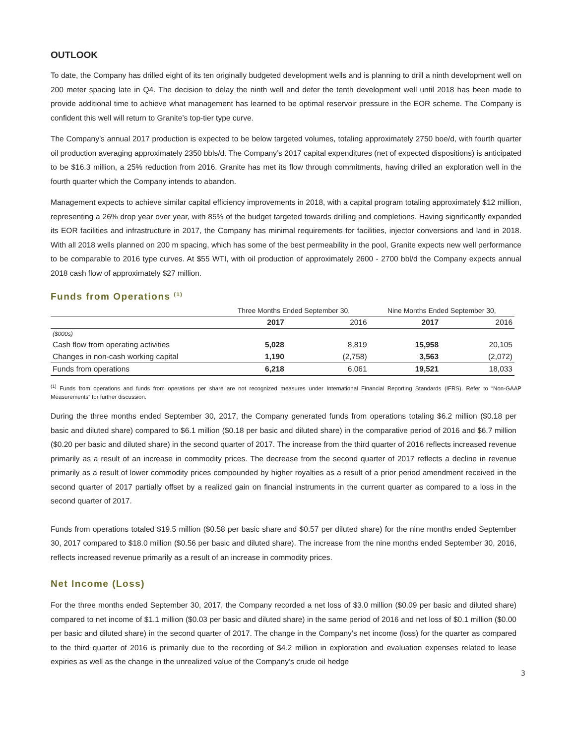OUTLOOK
To date, the Company has drilled eight of its ten originally budgeted development wells and is planning to drill a ninth development well on 200 meter spacing late in Q4. The decision to delay the ninth well and defer the tenth development well until 2018 has been made to provide additional time to achieve what management has learned to be optimal reservoir pressure in the EOR scheme. The Company is confident this well will return to Granite’s top-tier type curve.
The Company’s annual 2017 production is expected to be below targeted volumes, totaling approximately 2750 boe/d, with fourth quarter oil production averaging approximately 2350 bbls/d. The Company’s 2017 capital expenditures (net of expected dispositions) is anticipated to be $16.3 million, a 25% reduction from 2016. Granite has met its flow through commitments, having drilled an exploration well in the fourth quarter which the Company intends to abandon.
Management expects to achieve similar capital efficiency improvements in 2018, with a capital program totaling approximately $12 million, representing a 26% drop year over year, with 85% of the budget targeted towards drilling and completions. Having significantly expanded its EOR facilities and infrastructure in 2017, the Company has minimal requirements for facilities, injector conversions and land in 2018. With all 2018 wells planned on 200 m spacing, which has some of the best permeability in the pool, Granite expects new well performance to be comparable to 2016 type curves. At $55 WTI, with oil production of approximately 2600 - 2700 bbl/d the Company expects annual 2018 cash flow of approximately $27 million.
Funds from Operations <sup>(1)</sup>
| | Three Months Ended September 30, | | Nine Months Ended September 30, | |
| | 2017 | 2016 | 2017 | 2016 |
| ($000s) | | | | |
| Cash flow from operating activities | 5,028 | 8,819 | 15,958 | 20,105 |
| Changes in non-cash working capital | 1,190 | (2,758) | 3,563 | (2,072) |
| Funds from operations | 6,218 | 6,061 | 19,521 | 18,033 |
<sup>(1)</sup> Funds from operations and funds from operations per share are not recognized measures under International Financial Reporting Standards (IFRS). Refer to “Non-GAAP Measurements” for further discussion.
During the three months ended September 30, 2017, the Company generated funds from operations totaling $6.2 million ($0.18 per basic and diluted share) compared to $6.1 million ($0.18 per basic and diluted share) in the comparative period of 2016 and $6.7 million ($0.20 per basic and diluted share) in the second quarter of 2017. The increase from the third quarter of 2016 reflects increased revenue primarily as a result of an increase in commodity prices. The decrease from the second quarter of 2017 reflects a decline in revenue primarily as a result of lower commodity prices compounded by higher royalties as a result of a prior period amendment received in the second quarter of 2017 partially offset by a realized gain on financial instruments in the current quarter as compared to a loss in the second quarter of 2017.
Funds from operations totaled $19.5 million ($0.58 per basic share and $0.57 per diluted share) for the nine months ended September 30, 2017 compared to $18.0 million ($0.56 per basic and diluted share). The increase from the nine months ended September 30, 2016, reflects increased revenue primarily as a result of an increase in commodity prices.
Net Income (Loss)
For the three months ended September 30, 2017, the Company recorded a net loss of $3.0 million ($0.09 per basic and diluted share) compared to net income of $1.1 million ($0.03 per basic and diluted share) in the same period of 2016 and net loss of $0.1 million ($0.00 per basic and diluted share) in the second quarter of 2017. The change in the Company’s net income (loss) for the quarter as compared to the third quarter of 2016 is primarily due to the recording of $4.2 million in exploration and evaluation expenses related to lease expiries as well as the change in the unrealized value of the Company’s crude oil hedge
3